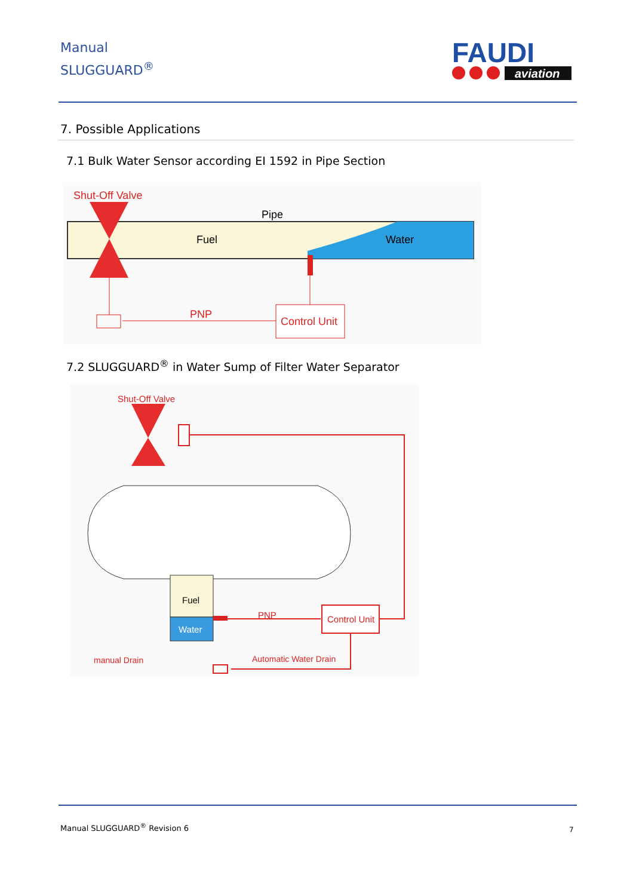Manual
SLUGGUARD<sup>®</sup>
FAUDI
aviation
7. Possible Applications
7.1 Bulk Water Sensor according EI 1592 in Pipe Section
Shut-Off Valve
Pipe
Fuel
Water
Control Unit
PNP
7.2 SLUGGUARD<sup>®</sup> in Water Sump of Filter Water Separator
Shut-Off Valve
Fuel
Water
PNP
Control Unit
manual Drain
Automatic Water Drain
Manual SLUGGUARD<sup>®</sup> Revision 6 7